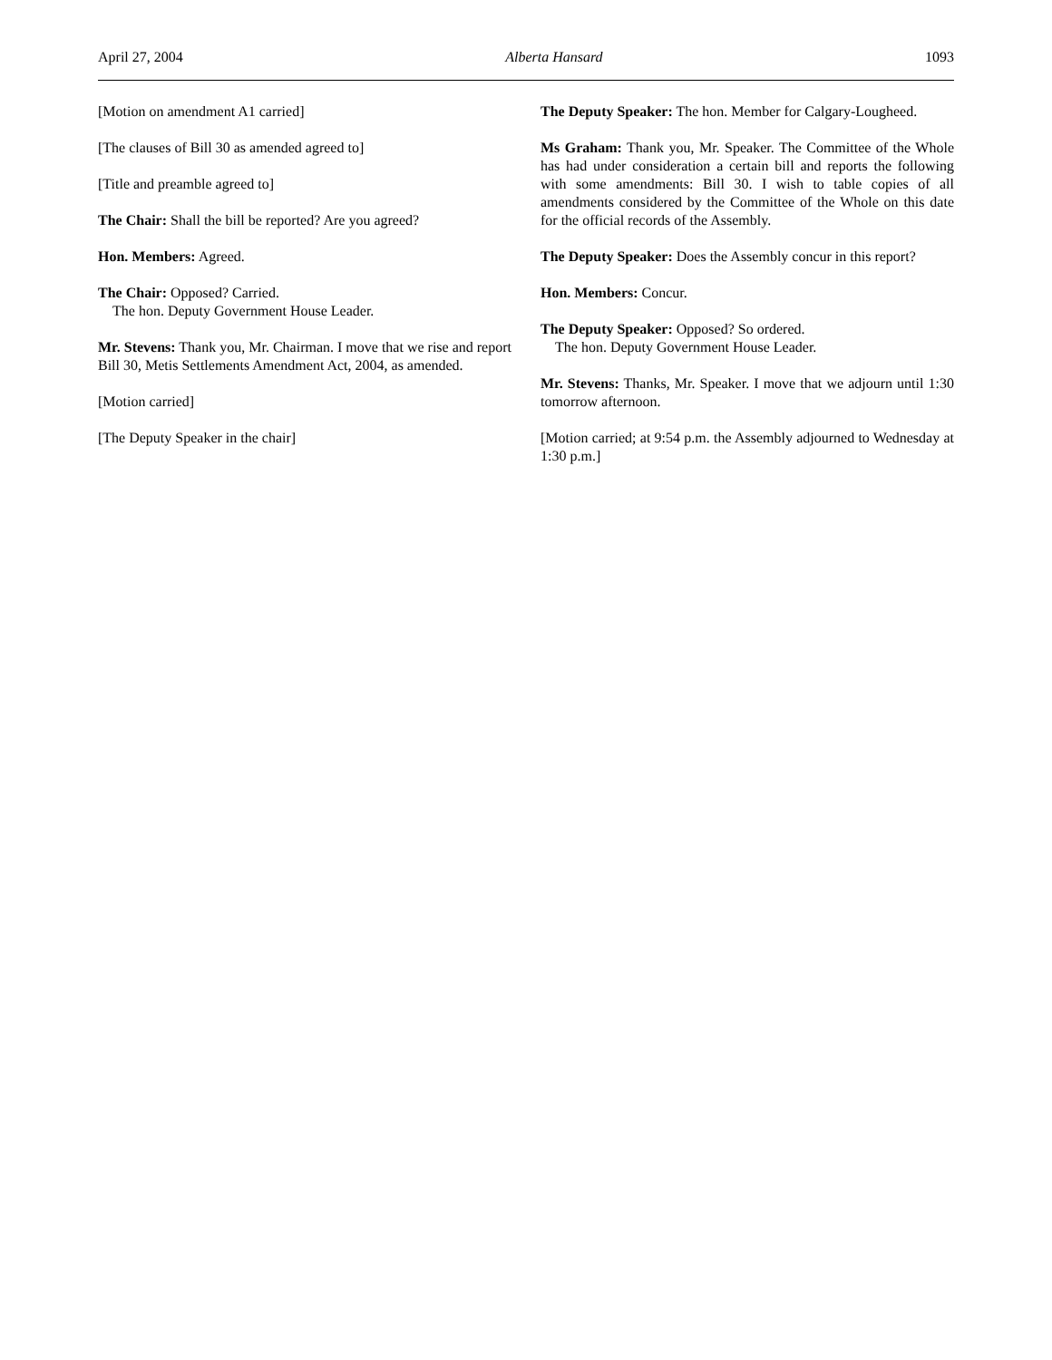April 27, 2004 Alberta Hansard 1093
[Motion on amendment A1 carried]
[The clauses of Bill 30 as amended agreed to]
[Title and preamble agreed to]
The Chair: Shall the bill be reported? Are you agreed?
Hon. Members: Agreed.
The Chair: Opposed? Carried.
The hon. Deputy Government House Leader.
Mr. Stevens: Thank you, Mr. Chairman. I move that we rise and report Bill 30, Metis Settlements Amendment Act, 2004, as amended.
[Motion carried]
[The Deputy Speaker in the chair]
The Deputy Speaker: The hon. Member for Calgary-Lougheed.
Ms Graham: Thank you, Mr. Speaker. The Committee of the Whole has had under consideration a certain bill and reports the following with some amendments: Bill 30. I wish to table copies of all amendments considered by the Committee of the Whole on this date for the official records of the Assembly.
The Deputy Speaker: Does the Assembly concur in this report?
Hon. Members: Concur.
The Deputy Speaker: Opposed? So ordered.
The hon. Deputy Government House Leader.
Mr. Stevens: Thanks, Mr. Speaker. I move that we adjourn until 1:30 tomorrow afternoon.
[Motion carried; at 9:54 p.m. the Assembly adjourned to Wednesday at 1:30 p.m.]